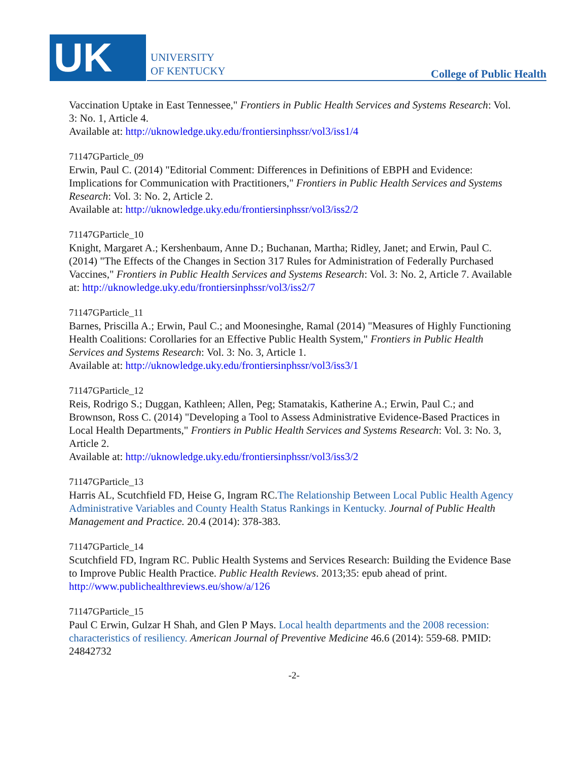UK
UNIVERSITY
OF KENTUCKY
College of Public Health
Vaccination Uptake in East Tennessee," Frontiers in Public Health Services and Systems Research: Vol. 3: No. 1, Article 4.
Available at: http://uknowledge.uky.edu/frontiersinphssr/vol3/iss1/4
71147GParticle_09
Erwin, Paul C. (2014) "Editorial Comment: Differences in Definitions of EBPH and Evidence: Implications for Communication with Practitioners," Frontiers in Public Health Services and Systems Research: Vol. 3: No. 2, Article 2.
Available at: http://uknowledge.uky.edu/frontiersinphssr/vol3/iss2/2
71147GParticle_10
Knight, Margaret A.; Kershenbaum, Anne D.; Buchanan, Martha; Ridley, Janet; and Erwin, Paul C. (2014) "The Effects of the Changes in Section 317 Rules for Administration of Federally Purchased Vaccines," Frontiers in Public Health Services and Systems Research: Vol. 3: No. 2, Article 7. Available at: http://uknowledge.uky.edu/frontiersinphssr/vol3/iss2/7
71147GParticle_11
Barnes, Priscilla A.; Erwin, Paul C.; and Moonesinghe, Ramal (2014) "Measures of Highly Functioning Health Coalitions: Corollaries for an Effective Public Health System," Frontiers in Public Health Services and Systems Research: Vol. 3: No. 3, Article 1.
Available at: http://uknowledge.uky.edu/frontiersinphssr/vol3/iss3/1
71147GParticle_12
Reis, Rodrigo S.; Duggan, Kathleen; Allen, Peg; Stamatakis, Katherine A.; Erwin, Paul C.; and Brownson, Ross C. (2014) "Developing a Tool to Assess Administrative Evidence-Based Practices in Local Health Departments," Frontiers in Public Health Services and Systems Research: Vol. 3: No. 3, Article 2.
Available at: http://uknowledge.uky.edu/frontiersinphssr/vol3/iss3/2
71147GParticle_13
Harris AL, Scutchfield FD, Heise G, Ingram RC.The Relationship Between Local Public Health Agency Administrative Variables and County Health Status Rankings in Kentucky. Journal of Public Health Management and Practice. 20.4 (2014): 378-383.
71147GParticle_14
Scutchfield FD, Ingram RC. Public Health Systems and Services Research: Building the Evidence Base to Improve Public Health Practice. Public Health Reviews. 2013;35: epub ahead of print. http://www.publichealthreviews.eu/show/a/126
71147GParticle_15
Paul C Erwin, Gulzar H Shah, and Glen P Mays. Local health departments and the 2008 recession: characteristics of resiliency. American Journal of Preventive Medicine 46.6 (2014): 559-68. PMID: 24842732
-2-